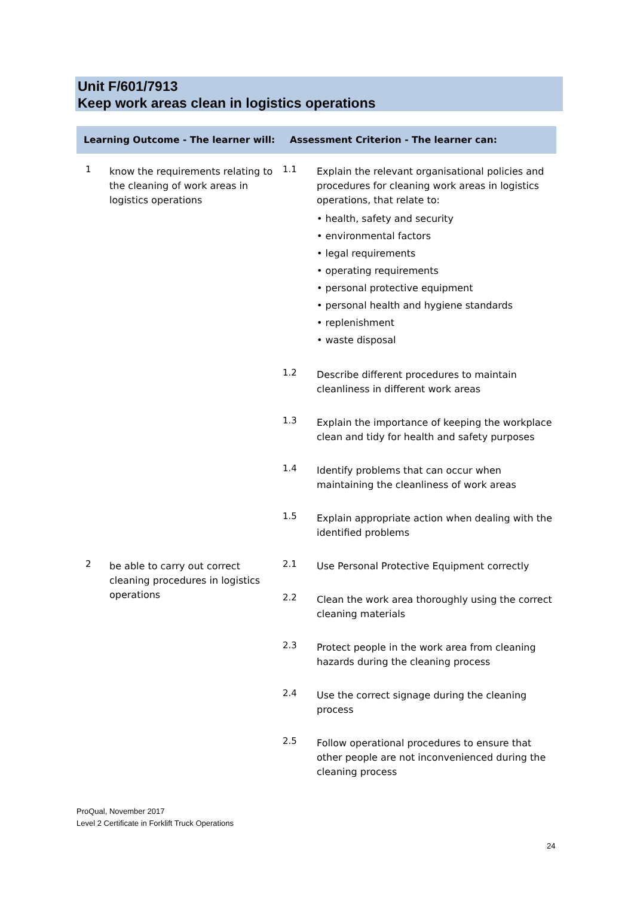Unit F/601/7913
Keep work areas clean in logistics operations
| Learning Outcome - The learner will: | | Assessment Criterion - The learner can: | |
| --- | --- | --- | --- |
| 1 | know the requirements relating to the cleaning of work areas in logistics operations | 1.1 | Explain the relevant organisational policies and procedures for cleaning work areas in logistics operations, that relate to: • health, safety and security • environmental factors • legal requirements • operating requirements • personal protective equipment • personal health and hygiene standards • replenishment • waste disposal |
| | | 1.2 | Describe different procedures to maintain cleanliness in different work areas |
| | | 1.3 | Explain the importance of keeping the workplace clean and tidy for health and safety purposes |
| | | 1.4 | Identify problems that can occur when maintaining the cleanliness of work areas |
| | | 1.5 | Explain appropriate action when dealing with the identified problems |
| 2 | be able to carry out correct cleaning procedures in logistics operations | 2.1 | Use Personal Protective Equipment correctly |
| | | 2.2 | Clean the work area thoroughly using the correct cleaning materials |
| | | 2.3 | Protect people in the work area from cleaning hazards during the cleaning process |
| | | 2.4 | Use the correct signage during the cleaning process |
| | | 2.5 | Follow operational procedures to ensure that other people are not inconvenienced during the cleaning process |
ProQual, November 2017
Level 2 Certificate in Forklift Truck Operations
24